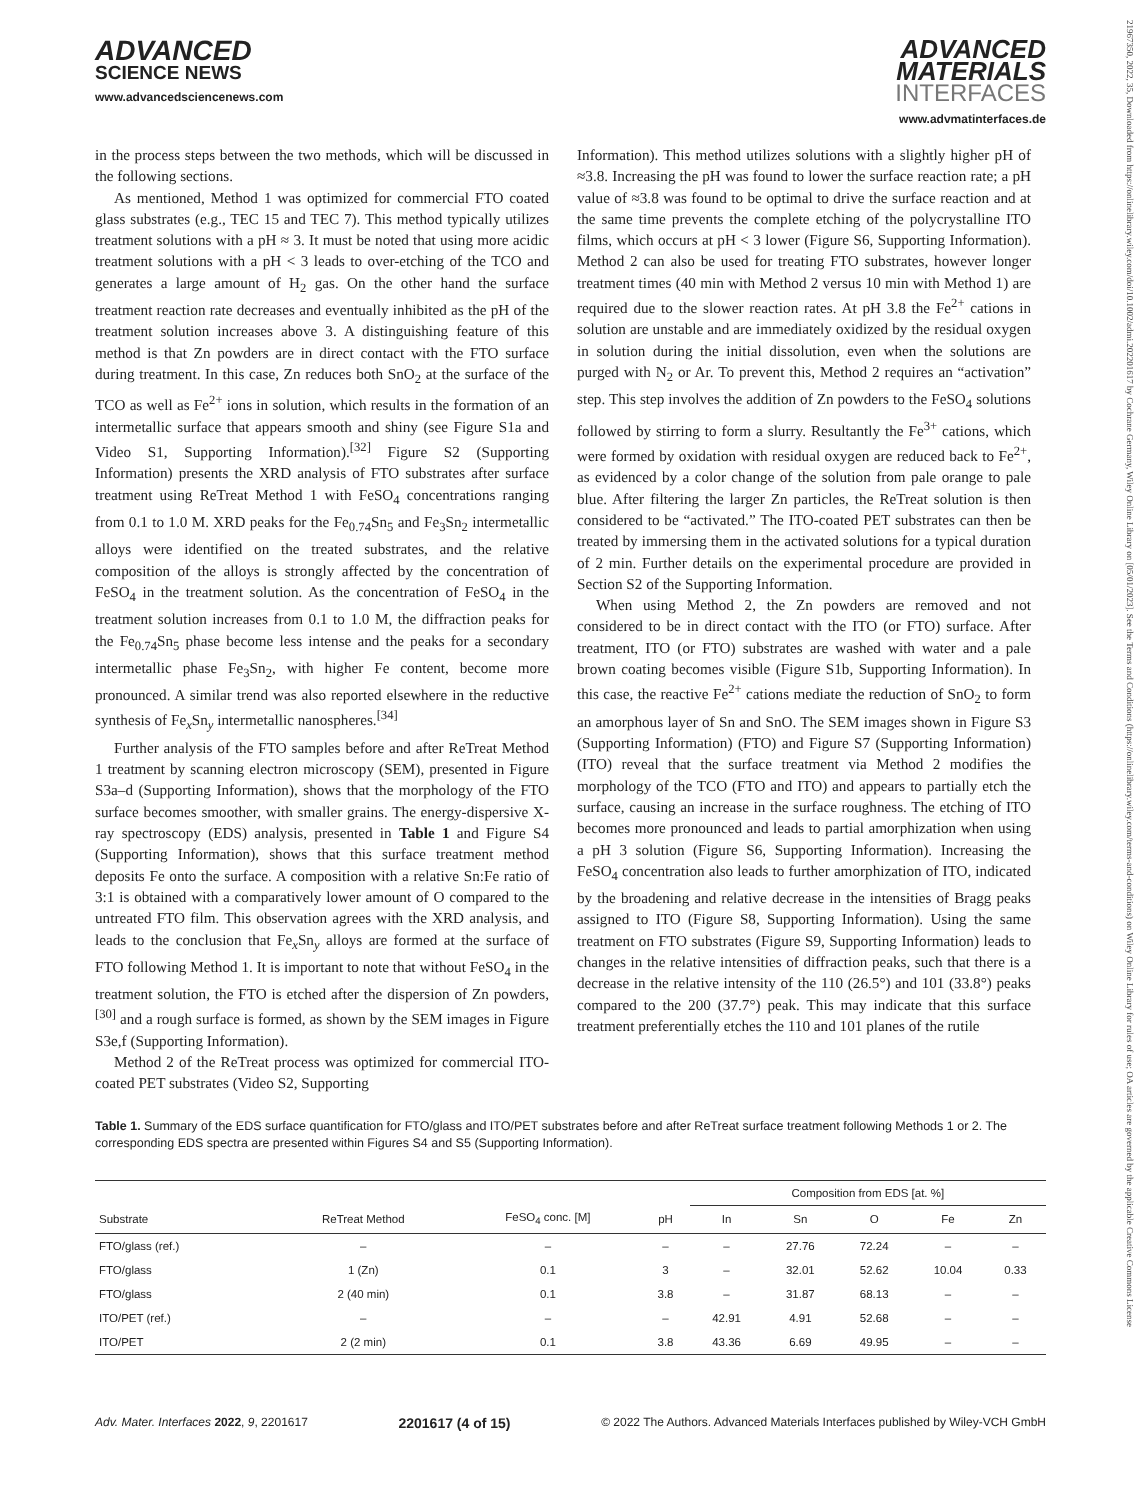21967350, 2022, 35, Downloaded from https://onlinelibrary.wiley.com/doi/10.1002/admi.202201617 by Cochrane Germany, Wiley Online Library on [05/01/2023]. See the Terms and Conditions (https://onlinelibrary.wiley.com/terms-and-conditions) on Wiley Online Library for rules of use; OA articles are governed by the applicable Creative Commons License
ADVANCED
SCIENCE NEWS
www.advancedsciencenews.com
ADVANCED
MATERIALS
INTERFACES
www.advmatinterfaces.de
in the process steps between the two methods, which will be discussed in the following sections.
As mentioned, Method 1 was optimized for commercial FTO coated glass substrates (e.g., TEC 15 and TEC 7). This method typically utilizes treatment solutions with a pH ≈ 3. It must be noted that using more acidic treatment solutions with a pH < 3 leads to over-etching of the TCO and generates a large amount of H<sub>2</sub> gas. On the other hand the surface treatment reaction rate decreases and eventually inhibited as the pH of the treatment solution increases above 3. A distinguishing feature of this method is that Zn powders are in direct contact with the FTO surface during treatment. In this case, Zn reduces both SnO<sub>2</sub> at the surface of the TCO as well as Fe<sup>2+</sup> ions in solution, which results in the formation of an intermetallic surface that appears smooth and shiny (see Figure S1a and Video S1, Supporting Information).<sup>[32]</sup> Figure S2 (Supporting Information) presents the XRD analysis of FTO substrates after surface treatment using ReTreat Method 1 with FeSO<sub>4</sub> concentrations ranging from 0.1 to 1.0 M. XRD peaks for the Fe<sub>0.74</sub>Sn<sub>5</sub> and Fe<sub>3</sub>Sn<sub>2</sub> intermetallic alloys were identified on the treated substrates, and the relative composition of the alloys is strongly affected by the concentration of FeSO<sub>4</sub> in the treatment solution. As the concentration of FeSO<sub>4</sub> in the treatment solution increases from 0.1 to 1.0 M, the diffraction peaks for the Fe<sub>0.74</sub>Sn<sub>5</sub> phase become less intense and the peaks for a secondary intermetallic phase Fe<sub>3</sub>Sn<sub>2</sub>, with higher Fe content, become more pronounced. A similar trend was also reported elsewhere in the reductive synthesis of Fe<sub>x</sub>Sn<sub>y</sub> intermetallic nanospheres.<sup>[34]</sup>
Further analysis of the FTO samples before and after ReTreat Method 1 treatment by scanning electron microscopy (SEM), presented in Figure S3a–d (Supporting Information), shows that the morphology of the FTO surface becomes smoother, with smaller grains. The energy-dispersive X-ray spectroscopy (EDS) analysis, presented in Table 1 and Figure S4 (Supporting Information), shows that this surface treatment method deposits Fe onto the surface. A composition with a relative Sn:Fe ratio of 3:1 is obtained with a comparatively lower amount of O compared to the untreated FTO film. This observation agrees with the XRD analysis, and leads to the conclusion that Fe<sub>x</sub>Sn<sub>y</sub> alloys are formed at the surface of FTO following Method 1. It is important to note that without FeSO<sub>4</sub> in the treatment solution, the FTO is etched after the dispersion of Zn powders,<sup>[30]</sup> and a rough surface is formed, as shown by the SEM images in Figure S3e,f (Supporting Information).
Method 2 of the ReTreat process was optimized for commercial ITO-coated PET substrates (Video S2, Supporting
Information). This method utilizes solutions with a slightly higher pH of ≈3.8. Increasing the pH was found to lower the surface reaction rate; a pH value of ≈3.8 was found to be optimal to drive the surface reaction and at the same time prevents the complete etching of the polycrystalline ITO films, which occurs at pH < 3 lower (Figure S6, Supporting Information). Method 2 can also be used for treating FTO substrates, however longer treatment times (40 min with Method 2 versus 10 min with Method 1) are required due to the slower reaction rates. At pH 3.8 the Fe<sup>2+</sup> cations in solution are unstable and are immediately oxidized by the residual oxygen in solution during the initial dissolution, even when the solutions are purged with N<sub>2</sub> or Ar. To prevent this, Method 2 requires an “activation” step. This step involves the addition of Zn powders to the FeSO<sub>4</sub> solutions followed by stirring to form a slurry. Resultantly the Fe<sup>3+</sup> cations, which were formed by oxidation with residual oxygen are reduced back to Fe<sup>2+</sup>, as evidenced by a color change of the solution from pale orange to pale blue. After filtering the larger Zn particles, the ReTreat solution is then considered to be “activated.” The ITO-coated PET substrates can then be treated by immersing them in the activated solutions for a typical duration of 2 min. Further details on the experimental procedure are provided in Section S2 of the Supporting Information.
When using Method 2, the Zn powders are removed and not considered to be in direct contact with the ITO (or FTO) surface. After treatment, ITO (or FTO) substrates are washed with water and a pale brown coating becomes visible (Figure S1b, Supporting Information). In this case, the reactive Fe<sup>2+</sup> cations mediate the reduction of SnO<sub>2</sub> to form an amorphous layer of Sn and SnO. The SEM images shown in Figure S3 (Supporting Information) (FTO) and Figure S7 (Supporting Information) (ITO) reveal that the surface treatment via Method 2 modifies the morphology of the TCO (FTO and ITO) and appears to partially etch the surface, causing an increase in the surface roughness. The etching of ITO becomes more pronounced and leads to partial amorphization when using a pH 3 solution (Figure S6, Supporting Information). Increasing the FeSO<sub>4</sub> concentration also leads to further amorphization of ITO, indicated by the broadening and relative decrease in the intensities of Bragg peaks assigned to ITO (Figure S8, Supporting Information). Using the same treatment on FTO substrates (Figure S9, Supporting Information) leads to changes in the relative intensities of diffraction peaks, such that there is a decrease in the relative intensity of the 110 (26.5°) and 101 (33.8°) peaks compared to the 200 (37.7°) peak. This may indicate that this surface treatment preferentially etches the 110 and 101 planes of the rutile
Table 1. Summary of the EDS surface quantification for FTO/glass and ITO/PET substrates before and after ReTreat surface treatment following Methods 1 or 2. The corresponding EDS spectra are presented within Figures S4 and S5 (Supporting Information).
| | | | | Composition from EDS [at. %] | | | | |
| --- | --- | --- | --- | --- | --- | --- | --- | --- |
| Substrate | ReTreat Method | FeSO<sub>4</sub> conc. [M] | pH | In | Sn | O | Fe | Zn |
| FTO/glass (ref.) | – | – | – | – | 27.76 | 72.24 | – | – |
| FTO/glass | 1 (Zn) | 0.1 | 3 | – | 32.01 | 52.62 | 10.04 | 0.33 |
| FTO/glass | 2 (40 min) | 0.1 | 3.8 | – | 31.87 | 68.13 | – | – |
| ITO/PET (ref.) | – | – | – | 42.91 | 4.91 | 52.68 | – | – |
| ITO/PET | 2 (2 min) | 0.1 | 3.8 | 43.36 | 6.69 | 49.95 | – | – |
Adv. Mater. Interfaces 2022, 9, 2201617 2201617 (4 of 15) © 2022 The Authors. Advanced Materials Interfaces published by Wiley-VCH GmbH